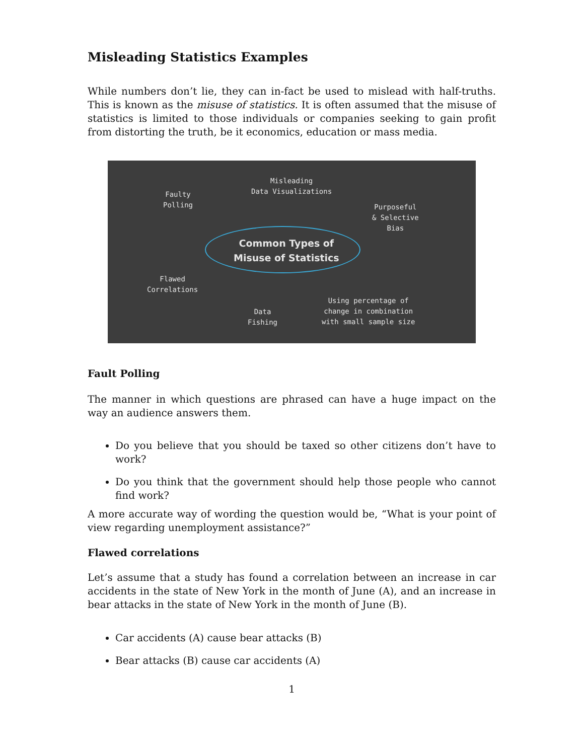Misleading Statistics Examples
While numbers don’t lie, they can in-fact be used to mislead with half-truths. This is known as the misuse of statistics. It is often assumed that the misuse of statistics is limited to those individuals or companies seeking to gain profit from distorting the truth, be it economics, education or mass media.
Common Types of
Misuse of Statistics
Misleading
Data Visualizations
Faulty
Polling
Purposeful
& Selective
Bias
Flawed
Correlations
Data
Fishing
Using percentage of
change in combination
with small sample size
Fault Polling
The manner in which questions are phrased can have a huge impact on the way an audience answers them.
Do you believe that you should be taxed so other citizens don’t have to work?
Do you think that the government should help those people who cannot find work?
A more accurate way of wording the question would be, “What is your point of view regarding unemployment assistance?”
Flawed correlations
Let’s assume that a study has found a correlation between an increase in car accidents in the state of New York in the month of June (A), and an increase in bear attacks in the state of New York in the month of June (B).
Car accidents (A) cause bear attacks (B)
Bear attacks (B) cause car accidents (A)
1